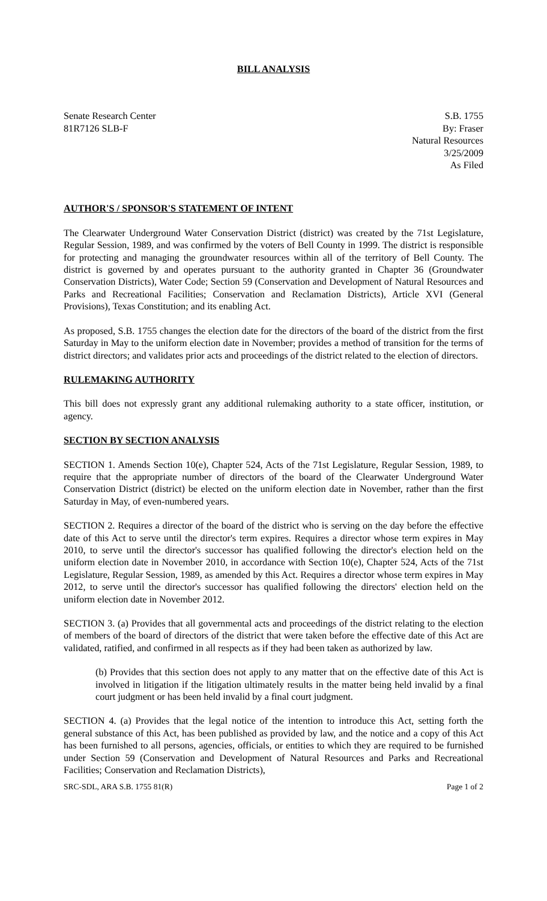BILL ANALYSIS
Senate Research Center
81R7126 SLB-F
S.B. 1755
By: Fraser
Natural Resources
3/25/2009
As Filed
AUTHOR'S / SPONSOR'S STATEMENT OF INTENT
The Clearwater Underground Water Conservation District (district) was created by the 71st Legislature, Regular Session, 1989, and was confirmed by the voters of Bell County in 1999. The district is responsible for protecting and managing the groundwater resources within all of the territory of Bell County. The district is governed by and operates pursuant to the authority granted in Chapter 36 (Groundwater Conservation Districts), Water Code; Section 59 (Conservation and Development of Natural Resources and Parks and Recreational Facilities; Conservation and Reclamation Districts), Article XVI (General Provisions), Texas Constitution; and its enabling Act.
As proposed, S.B. 1755 changes the election date for the directors of the board of the district from the first Saturday in May to the uniform election date in November; provides a method of transition for the terms of district directors; and validates prior acts and proceedings of the district related to the election of directors.
RULEMAKING AUTHORITY
This bill does not expressly grant any additional rulemaking authority to a state officer, institution, or agency.
SECTION BY SECTION ANALYSIS
SECTION 1. Amends Section 10(e), Chapter 524, Acts of the 71st Legislature, Regular Session, 1989, to require that the appropriate number of directors of the board of the Clearwater Underground Water Conservation District (district) be elected on the uniform election date in November, rather than the first Saturday in May, of even-numbered years.
SECTION 2. Requires a director of the board of the district who is serving on the day before the effective date of this Act to serve until the director's term expires. Requires a director whose term expires in May 2010, to serve until the director's successor has qualified following the director's election held on the uniform election date in November 2010, in accordance with Section 10(e), Chapter 524, Acts of the 71st Legislature, Regular Session, 1989, as amended by this Act. Requires a director whose term expires in May 2012, to serve until the director's successor has qualified following the directors' election held on the uniform election date in November 2012.
SECTION 3. (a) Provides that all governmental acts and proceedings of the district relating to the election of members of the board of directors of the district that were taken before the effective date of this Act are validated, ratified, and confirmed in all respects as if they had been taken as authorized by law.
(b) Provides that this section does not apply to any matter that on the effective date of this Act is involved in litigation if the litigation ultimately results in the matter being held invalid by a final court judgment or has been held invalid by a final court judgment.
SECTION 4. (a) Provides that the legal notice of the intention to introduce this Act, setting forth the general substance of this Act, has been published as provided by law, and the notice and a copy of this Act has been furnished to all persons, agencies, officials, or entities to which they are required to be furnished under Section 59 (Conservation and Development of Natural Resources and Parks and Recreational Facilities; Conservation and Reclamation Districts),
SRC-SDL, ARA S.B. 1755 81(R) Page 1 of 2